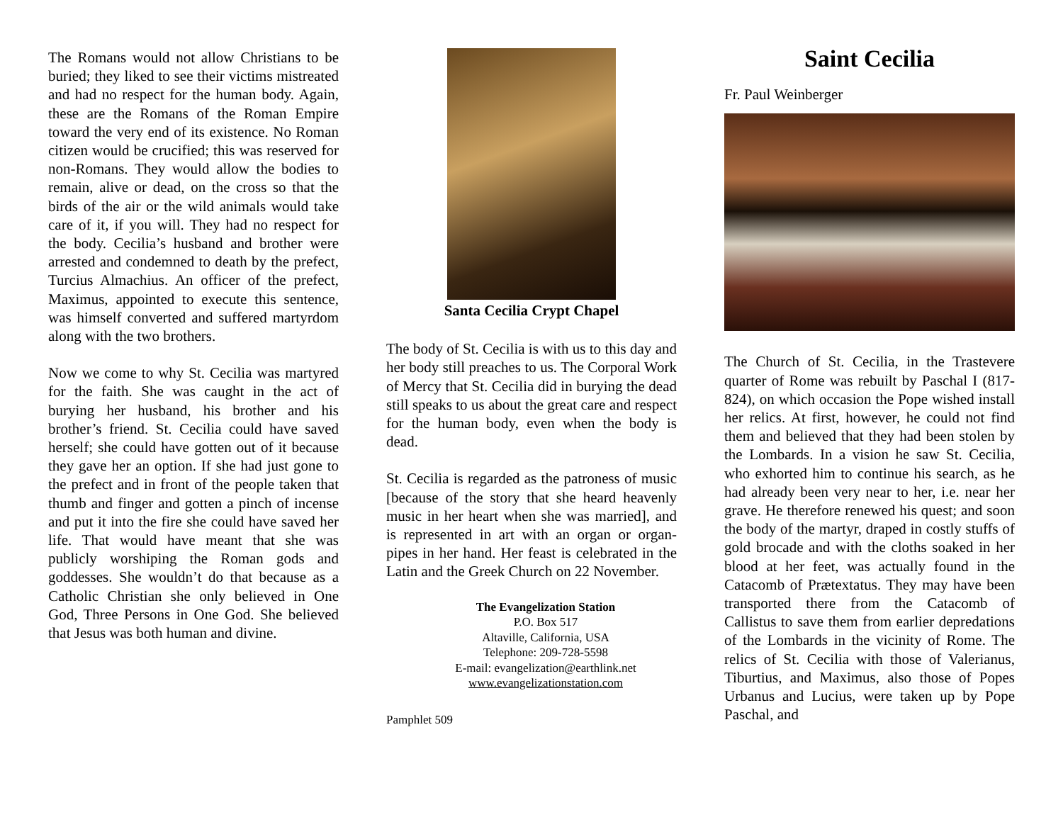The Romans would not allow Christians to be buried; they liked to see their victims mistreated and had no respect for the human body. Again, these are the Romans of the Roman Empire toward the very end of its existence. No Roman citizen would be crucified; this was reserved for non-Romans. They would allow the bodies to remain, alive or dead, on the cross so that the birds of the air or the wild animals would take care of it, if you will. They had no respect for the body. Cecilia’s husband and brother were arrested and condemned to death by the prefect, Turcius Almachius. An officer of the prefect, Maximus, appointed to execute this sentence, was himself converted and suffered martyrdom along with the two brothers.
Now we come to why St. Cecilia was martyred for the faith. She was caught in the act of burying her husband, his brother and his brother’s friend. St. Cecilia could have saved herself; she could have gotten out of it because they gave her an option. If she had just gone to the prefect and in front of the people taken that thumb and finger and gotten a pinch of incense and put it into the fire she could have saved her life. That would have meant that she was publicly worshiping the Roman gods and goddesses. She wouldn’t do that because as a Catholic Christian she only believed in One God, Three Persons in One God. She believed that Jesus was both human and divine.
Santa Cecilia Crypt Chapel
The body of St. Cecilia is with us to this day and her body still preaches to us. The Corporal Work of Mercy that St. Cecilia did in burying the dead still speaks to us about the great care and respect for the human body, even when the body is dead.
St. Cecilia is regarded as the patroness of music [because of the story that she heard heavenly music in her heart when she was married], and is represented in art with an organ or organ-pipes in her hand. Her feast is celebrated in the Latin and the Greek Church on 22 November.
The Evangelization Station
P.O. Box 517
Altaville, California, USA
Telephone: 209-728-5598
E-mail: evangelization@earthlink.net
www.evangelizationstation.com
Pamphlet 509
Saint Cecilia
Fr. Paul Weinberger
The Church of St. Cecilia, in the Trastevere quarter of Rome was rebuilt by Paschal I (817-824), on which occasion the Pope wished install her relics. At first, however, he could not find them and believed that they had been stolen by the Lombards. In a vision he saw St. Cecilia, who exhorted him to continue his search, as he had already been very near to her, i.e. near her grave. He therefore renewed his quest; and soon the body of the martyr, draped in costly stuffs of gold brocade and with the cloths soaked in her blood at her feet, was actually found in the Catacomb of Prætextatus. They may have been transported there from the Catacomb of Callistus to save them from earlier depredations of the Lombards in the vicinity of Rome. The relics of St. Cecilia with those of Valerianus, Tiburtius, and Maximus, also those of Popes Urbanus and Lucius, were taken up by Pope Paschal, and